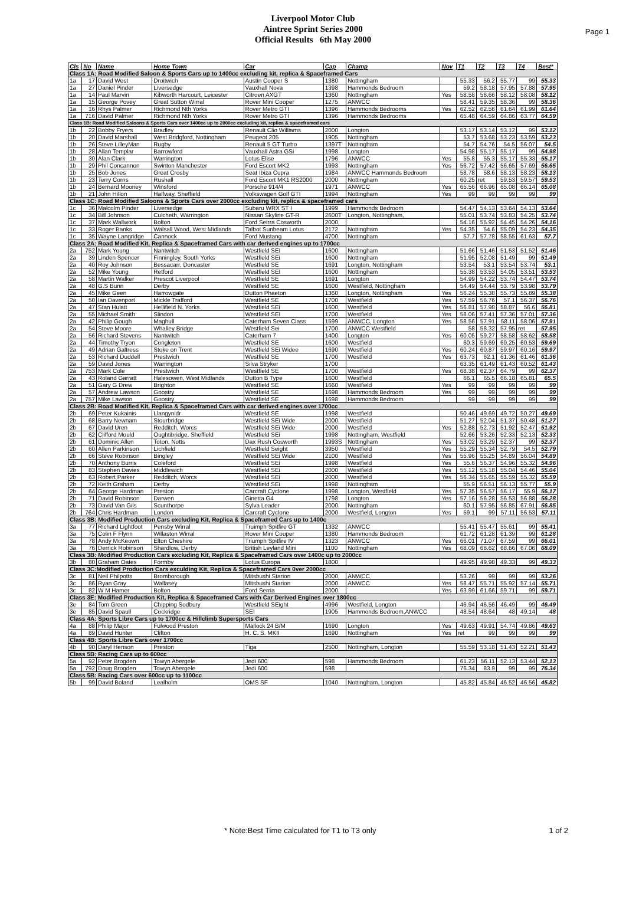Page 1
Liverpool Motor Club
Aintree Sprint Series 2000
Official Results 6th May 2000
| Cls | No | Name | Home Town | Car | Cap | Champ | Nov | T1 | T2 | T3 | T4 | Best* |
| --- | --- | --- | --- | --- | --- | --- | --- | --- | --- | --- | --- | --- |
| Class 1A: Road Modified Saloon & Sports Cars up to 1400cc excluding kit, replica & Spaceframed Cars | | | | | | | | | | | | |
| 1a | 17 | David West | Droitwich | Austin Cooper S | 1380 | Nottingham | | 55.33 | 56.2 | 55.77 | 99 | 55.33 |
| 1a | 27 | Daniel Pinder | Liversedge | Vauxhall Nova | 1398 | Hammonds Bedroom | | 59.2 | 58.18 | 57.95 | 57.88 | 57.95 |
| 1a | 14 | Paul Marvin | Kibworth Harcourt, Leicester | Citroen AXGT | 1360 | Nottingham | Yes | 58.58 | 58.66 | 58.12 | 58.08 | 58.12 |
| 1a | 15 | George Povey | Great Sutton Wirral | Rover Mini Cooper | 1275 | ANWCC | | 58.41 | 59.35 | 58.36 | 99 | 58.36 |
| 1a | 16 | Rhys Palmer | Richmond Nth Yorks | Rover Metro GTI | 1396 | Hammonds Bedrooms | Yes | 62.52 | 62.56 | 61.64 | 61.99 | 61.64 |
| 1a | 716 | David Palmer | Richmond Nth Yorks | Rover Metro GTI | 1396 | Hammonds Bedrooms | | 65.48 | 64.59 | 64.86 | 63.77 | 64.59 |
| Class 1B: Road Modified Saloons & Sports Cars over 1400cc up to 2000cc excluding kit, replica & spaceframed cars | | | | | | | | | | | | |
| 1b | 22 | Bobby Fryers | Bradley | Renault Clio Williams | 2000 | Longton | | 53.17 | 53.14 | 53.12 | 99 | 53.12 |
| 1b | 20 | David Marshall | West Bridgford, Nottingham | Peugeot 205 | 1905 | Nottingham | | 53.7 | 53.68 | 53.23 | 53.59 | 53.23 |
| 1b | 26 | Steve LilleyMan | Rugby | Renault 5 GT Turbo | 1397T | Nottingham | | 54.7 | 54.76 | 54.5 | 56.07 | 54.5 |
| 1b | 28 | Allan Templar | Barrowford | Vauxhall Astra GSi | 1998 | Longton | | 54.98 | 55.17 | 55.17 | 99 | 54.98 |
| 1b | 30 | Alan Clark | Warrington | Lotus Elise | 1796 | ANWCC | Yes | 55.8 | 55.3 | 55.17 | 55.33 | 55.17 |
| 1b | 29 | Phil Concannon | Swinton Manchester | Ford Escort MK2 | 1993 | Nottingham | Yes | 56.72 | 57.42 | 56.65 | 57.69 | 56.65 |
| 1b | 25 | Bob Jones | Great Crosby | Seat Ibiza Cupra | 1984 | ANWCC Hammonds Bedroom | | 58.78 | 58.6 | 58.13 | 58.23 | 58.13 |
| 1b | 23 | Terry Corns | Rushall | Ford Escort MK1 RS2000 | 2000 | Nottingham | | 60.25 | ret | 59.53 | 59.57 | 59.53 |
| 1b | 24 | Bernard Mooney | Winsford | Porsche 914/4 | 1971 | ANWCC | Yes | 65.56 | 66.96 | 65.08 | 66.14 | 65.08 |
| 1b | 21 | John Hillon | Halfway, Sheffield | Volkswagen Golf GTI | 1994 | Nottingham | Yes | 99 | 99 | 99 | 99 | 99 |
| Class 1C: Road Modified Saloons & Sports Cars over 2000cc excluding kit, replica & spaceframed cars | | | | | | | | | | | | |
| 1c | 36 | Malcolm Pinder | Liversedge | Subaru WRX ST I | 1999 | Hammonds Bedroom | | 54.47 | 54.13 | 53.64 | 54.13 | 53.64 |
| 1c | 34 | Bill Johnson | Culcheth, Warrington | Nissan Skyline GT-R | 2600T | Longton, Nottingham, | | 55.01 | 53.74 | 53.83 | 54.25 | 53.74 |
| 1c | 37 | Mark Wallwork | Bolton | Ford Seirra Cosworth | 2000 | | | 54.16 | 55.92 | 54.45 | 54.26 | 54.16 |
| 1c | 33 | Roger Banks | Walsall Wood, West Midlands | Talbot Sunbeam Lotus | 2172 | Nottingham | Yes | 54.35 | 54.6 | 55.09 | 54.23 | 54.35 |
| 1c | 35 | Wayne Langridge | Cannock | Ford Mustang | 4700 | Nottingham | | 57.7 | 57.78 | 58.55 | 61.63 | 57.7 |
| Class 2A: Road Modified Kit, Replica & Spaceframed Cars with car derived engines up to 1700cc | | | | | | | | | | | | |
| 2a | 752 | Mark Young | Nantwitch | Westfield SEI | 1600 | Nottingham | | 51.66 | 51.46 | 51.53 | 51.52 | 51.46 |
| 2a | 39 | Linden Spencer | Finningley, South Yorks | Westfield SEi | 1600 | Nottingham | | 51.95 | 52.08 | 51.49 | 99 | 51.49 |
| 2a | 40 | Roy Johnson | Bessacarr, Doncaster | Westfield SE | 1691 | Longton, Nottingham | | 53.54 | 53.1 | 53.54 | 53.74 | 53.1 |
| 2a | 52 | Mike Young | Retford | Westfield SEI | 1600 | Nottingham | | 55.38 | 53.53 | 54.05 | 53.51 | 53.53 |
| 2a | 58 | Martin Walker | Prescot Liverpool | Westfield SE | 1691 | Longton | | 54.99 | 54.22 | 53.74 | 54.47 | 53.74 |
| 2a | 48 | G.S Bunn | Derby | Westfield SE | 1600 | Westfield, Nottingham | | 54.49 | 54.44 | 53.79 | 53.98 | 53.79 |
| 2a | 45 | Mike Geen | Harrowgate | Dutton Phaeton | 1360 | Longton, Nottingham | Yes | 56.24 | 55.38 | 55.73 | 55.89 | 55.38 |
| 2a | 50 | Ian Davenport | Mickle Trafford | Westfield SE | 1700 | Westfield | Yes | 57.59 | 56.76 | 57.1 | 56.37 | 56.76 |
| 2a | 47 | Stan Hulatt | Hellifield N. Yorks | Westfield SEi | 1600 | Westfield | Yes | 56.81 | 57.98 | 58.87 | 56.6 | 56.81 |
| 2a | 55 | Michael Smith | Slindon | Westfield SEI | 1700 | Westfield | Yes | 58.06 | 57.41 | 57.36 | 57.01 | 57.36 |
| 2a | 42 | Philip Gough | Maghull | Caterham Seven Class | 1599 | ANWCC, Longton | Yes | 58.56 | 57.91 | 58.11 | 58.06 | 57.91 |
| 2a | 54 | Steve Moore | Whalley Bridge | Westfield Sei | 1700 | ANWCC Westfield | | 58 | 58.32 | 57.95 | ret | 57.95 |
| 2a | 56 | Richard Stevens | Nantwitch | Caterham 7 | 1400 | Longton | Yes | 60.05 | 59.27 | 58.58 | 58.62 | 58.58 |
| 2a | 44 | Timothy Tryon | Congleton | Westfield SE | 1600 | Westfield | | 60.3 | 59.69 | 60.25 | 60.53 | 59.69 |
| 2a | 49 | Adrian Galtress | Stoke on Trent | Westfield SEi Widee | 1690 | Westfield | Yes | 60.24 | 60.87 | 59.97 | 60.16 | 59.97 |
| 2a | 53 | Richard Duddell | Prestwich | Westfield SE | 1700 | Westfield | Yes | 63.73 | 62.1 | 61.36 | 61.46 | 61.36 |
| 2a | 59 | David Jones | Warrington | Silva Stryker | 1700 | | | 63.35 | 61.49 | 61.43 | 60.52 | 61.43 |
| 2a | 753 | Mark Cole | Prestwich | Westfield SE | 1700 | Westfield | Yes | 68.38 | 62.37 | 64.79 | 99 | 62.37 |
| 2a | 43 | Roland Garratt | Halesowen, West Midlands | Dutton B Type | 1600 | Westfield | | 66.1 | 65.5 | 66.18 | 65.81 | 65.5 |
| 2a | 51 | Gary G Drew | Brighton | Westfield SE | 1660 | Westfield | Yes | 99 | 99 | 99 | 99 | 99 |
| 2a | 57 | Andrew Lawson | Goostry | Westfield SE | 1698 | Hammonds Bedroom | Yes | 99 | 99 | 99 | 99 | 99 |
| 2a | 757 | Mike Lawson | Goostry | Westfield SE | 1698 | Hammonds Bedroom | | 99 | 99 | 99 | 99 | 99 |
| Class 2B: Road Modified Kit, Replica & Spaceframed Cars with car derived engines over 1700cc | | | | | | | | | | | | |
| 2b | 69 | Peter Kukainis | Llangynidr | Westfield SE | 1998 | Westfield | | 50.46 | 49.69 | 49.72 | 50.27 | 49.69 |
| 2b | 68 | Barry Newnam | Stourbridge | Westfield SEi Wide | 2000 | Westfield | | 51.27 | 52.04 | 51.37 | 50.48 | 51.27 |
| 2b | 67 | David Uren | Redditch, Worcs | Westfield SEi Wide | 2000 | Westfield | Yes | 52.88 | 52.73 | 51.92 | 52.47 | 51.92 |
| 2b | 62 | Clifford Mould | Oughtibridge, Sheffield | Westfield SEi | 1998 | Nottingham, Westfield | | 52.66 | 53.26 | 52.33 | 52.13 | 52.33 |
| 2b | 61 | Dominic Allen | Toton, Notts | Dax Rush Cosworth | 1993S | Nottingham | Yes | 53.02 | 53.29 | 52.37 | 99 | 52.37 |
| 2b | 60 | Allen Parkinson | Lichfield | Westfield Seight | 3950 | Westfield | Yes | 55.29 | 55.34 | 52.79 | 54.5 | 52.79 |
| 2b | 66 | Steve Robinson | Bingley | Westfield SEi Wide | 2100 | Westfield | Yes | 55.96 | 55.25 | 54.89 | 56.04 | 54.89 |
| 2b | 70 | Anthony Burris | Coleford | Westfield SEi | 1998 | Westfield | Yes | 55.6 | 56.37 | 54.96 | 55.32 | 54.96 |
| 2b | 83 | Stephen Davies | Middlewich | Westfield SEi | 2000 | Westfield | Yes | 55.12 | 55.18 | 55.04 | 54.46 | 55.04 |
| 2b | 63 | Robert Parker | Redditch, Worcs | Westfield SEi | 2000 | Westfield | Yes | 56.34 | 55.65 | 55.59 | 55.32 | 55.59 |
| 2b | 72 | Keith Graham | Derby | Westfield SEi | 1998 | Nottingham | | 55.9 | 56.51 | 56.13 | 55.77 | 55.9 |
| 2b | 64 | George Hardman | Preston | Carcraft Cyclone | 1998 | Longton, Westfield | Yes | 57.35 | 56.57 | 56.17 | 55.9 | 56.17 |
| 2b | 71 | David Robinson | Darwen | Ginetta G4 | 1798 | Longton | Yes | 57.16 | 56.28 | 56.53 | 56.88 | 56.28 |
| 2b | 73 | David Van Gils | Scunthorpe | Sylva Leader | 2000 | Nottingham | | 60.1 | 57.95 | 56.85 | 67.91 | 56.85 |
| 2b | 764 | Chris Hardman | London | Carcraft Cyclone | 2000 | Westfield, Longton | Yes | 59.1 | 99 | 57.11 | 56.53 | 57.11 |
| Class 3B: Modified Production Cars excluding Kit, Replica & Spaceframed Cars up to 1400c | | | | | | | | | | | | |
| 3a | 77 | Richard Lightfoot | Pensby Wirral | Truimph Spitfire GT | 1332 | ANWCC | | 55.41 | 55.47 | 55.61 | 99 | 55.41 |
| 3a | 75 | Colin F Flynn | Willaston Wirral | Rover Mini Cooper | 1380 | Hammonds Bedroom | | 61.72 | 61.28 | 61.39 | 99 | 61.28 |
| 3a | 78 | Andy McKeown | Elton Cheshire | Triumph Spitfire IV | 1323 | ANWCC | Yes | 66.01 | 71.07 | 67.59 | 99 | 66.01 |
| 3a | 76 | Derrick Robinson | Shardlow, Derby | British Leyland Mini | 1100 | Nottingham | Yes | 68.09 | 68.62 | 68.66 | 67.06 | 68.09 |
| Class 3B: Modified Production Cars excluding Kit, Replica & Spaceframed Cars over 1400c up to 2000cc | | | | | | | | | | | | |
| 3b | 80 | Graham Oates | Formby | Lotus Europa | 1800 | | | 49.95 | 49.98 | 49.33 | 99 | 49.33 |
| Class 3C:Modified Production Cars exculding Kit, Replica & Spaceframed Cars 0ver 2000cc | | | | | | | | | | | | |
| 3c | 81 | Neil Philpotts | Bromborough | Mitsbushi Starion | 2000 | ANWCC | | 53.26 | 99 | 99 | 99 | 53.26 |
| 3c | 86 | Ryan Gray | Wallasey | Mitsbushi Starion | 2000 | ANWCC | Yes | 58.47 | 55.71 | 55.92 | 57.14 | 55.71 |
| 3c | 82 | W M Hamer | Bolton | Ford Serria | 2000 | | Yes | 63.99 | 61.66 | 59.71 | 99 | 59.71 |
| Class 3E: Modified Production Kit, Replica & Spaceframed Cars with Car Derived Engines over 1800cc | | | | | | | | | | | | |
| 3e | 84 | Tom Green | Chipping Sodbury | Westfield SEight | 4996 | Westfield, Longton | | 46.94 | 46.56 | 46.49 | 99 | 46.49 |
| 3e | 85 | David Spaull | Cockridge | SEI | 1905 | Hammonds Bedroom,ANWCC | | 48.54 | 48.64 | 48 | 49.14 | 48 |
| Class 4A: Sports Libre Cars up to 1700cc & Hillclimb Supersports Cars | | | | | | | | | | | | |
| 4a | 88 | Philip Major | Fulwood Preston | Mallock 24 B/M | 1690 | Longton | Yes | 49.63 | 49.91 | 54.74 | 49.86 | 49.63 |
| 4a | 89 | David Hunter | Clifton | H. C. S. MKII | 1690 | Nottingham | Yes | ret | 99 | 99 | 99 | 99 |
| Class 4B: Sports Libre Cars over 1700cc | | | | | | | | | | | | |
| 4b | 90 | Daryl Henson | Preston | Tiga | 2500 | Nottingham, Longton | | 55.59 | 53.18 | 51.43 | 52.21 | 51.43 |
| Class 5B: Racing Cars up to 600cc | | | | | | | | | | | | |
| 5a | 92 | Peter Brogden | Towyn Abergele | Jedi 600 | 598 | Hammonds Bedroom | | 61.23 | 56.11 | 52.13 | 53.44 | 52.13 |
| 5a | 792 | Doug Brogden | Towyn Abergele | Jedi 600 | 598 | | | 76.34 | 83.9 | 99 | 99 | 76.34 |
| Class 5B: Racing Cars over 600cc up to 1100cc | | | | | | | | | | | | |
| 5b | 99 | David Boland | Lealholm | OMS SF | 1040 | Nottingham, Longton | | 45.82 | 45.84 | 46.52 | 46.56 | 45.82 |
* Note:Best Time calculated for T1 to T3 only
1 of 2